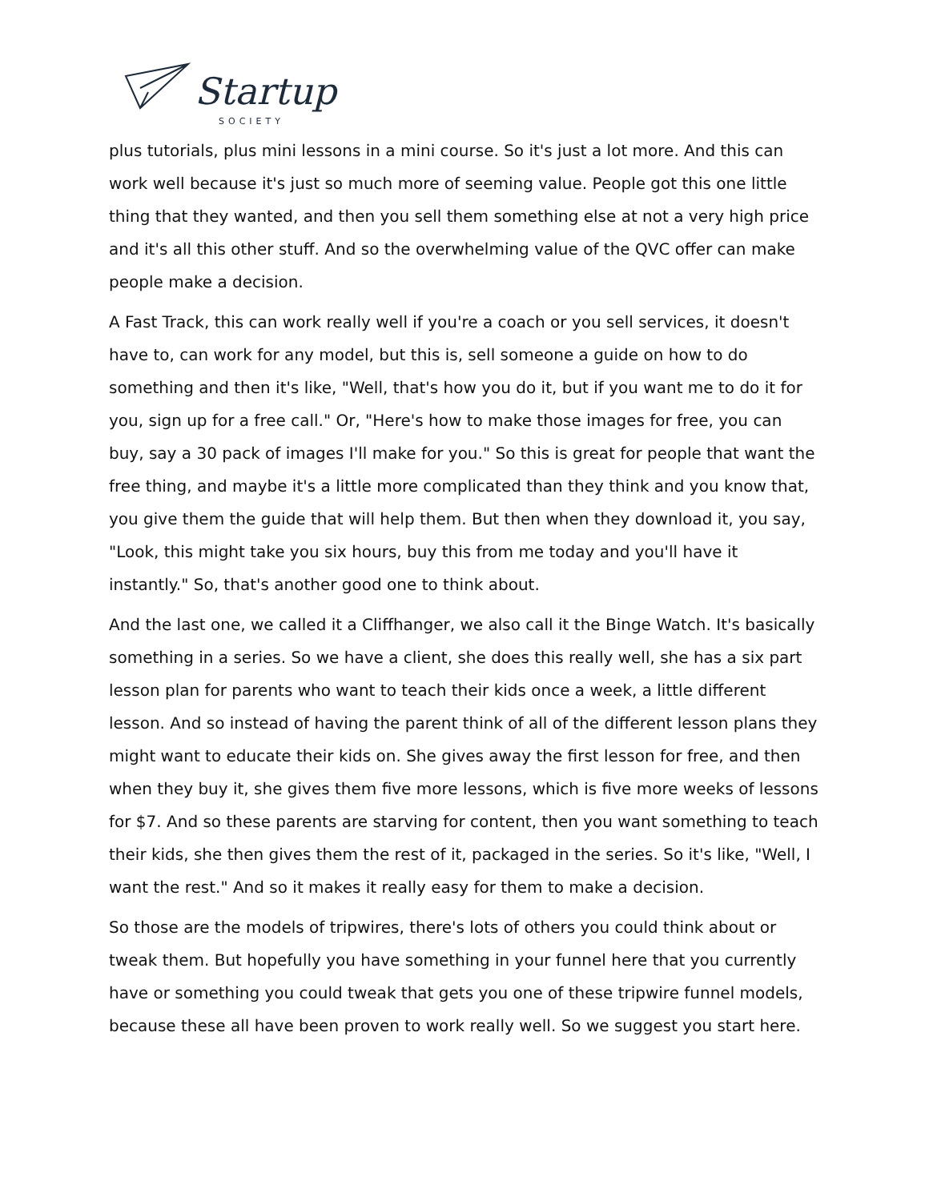Startup
SOCIETY
plus tutorials, plus mini lessons in a mini course. So it's just a lot more. And this can work well because it's just so much more of seeming value. People got this one little thing that they wanted, and then you sell them something else at not a very high price and it's all this other stuff. And so the overwhelming value of the QVC offer can make people make a decision.
A Fast Track, this can work really well if you're a coach or you sell services, it doesn't have to, can work for any model, but this is, sell someone a guide on how to do something and then it's like, "Well, that's how you do it, but if you want me to do it for you, sign up for a free call." Or, "Here's how to make those images for free, you can buy, say a 30 pack of images I'll make for you." So this is great for people that want the free thing, and maybe it's a little more complicated than they think and you know that, you give them the guide that will help them. But then when they download it, you say, "Look, this might take you six hours, buy this from me today and you'll have it instantly." So, that's another good one to think about.
And the last one, we called it a Cliffhanger, we also call it the Binge Watch. It's basically something in a series. So we have a client, she does this really well, she has a six part lesson plan for parents who want to teach their kids once a week, a little different lesson. And so instead of having the parent think of all of the different lesson plans they might want to educate their kids on. She gives away the first lesson for free, and then when they buy it, she gives them five more lessons, which is five more weeks of lessons for $7. And so these parents are starving for content, then you want something to teach their kids, she then gives them the rest of it, packaged in the series. So it's like, "Well, I want the rest." And so it makes it really easy for them to make a decision.
So those are the models of tripwires, there's lots of others you could think about or tweak them. But hopefully you have something in your funnel here that you currently have or something you could tweak that gets you one of these tripwire funnel models, because these all have been proven to work really well. So we suggest you start here.